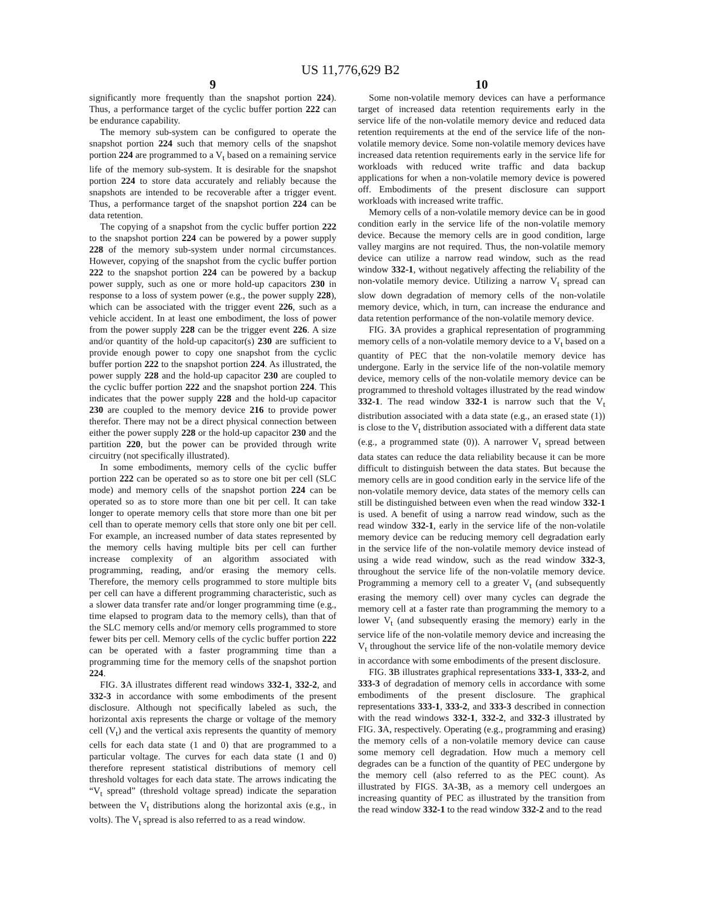US 11,776,629 B2
9
significantly more frequently than the snapshot portion 224). Thus, a performance target of the cyclic buffer portion 222 can be endurance capability.
The memory sub-system can be configured to operate the snapshot portion 224 such that memory cells of the snapshot portion 224 are programmed to a V<sub>t</sub> based on a remaining service life of the memory sub-system. It is desirable for the snapshot portion 224 to store data accurately and reliably because the snapshots are intended to be recoverable after a trigger event. Thus, a performance target of the snapshot portion 224 can be data retention.
The copying of a snapshot from the cyclic buffer portion 222 to the snapshot portion 224 can be powered by a power supply 228 of the memory sub-system under normal circumstances. However, copying of the snapshot from the cyclic buffer portion 222 to the snapshot portion 224 can be powered by a backup power supply, such as one or more hold-up capacitors 230 in response to a loss of system power (e.g., the power supply 228), which can be associated with the trigger event 226, such as a vehicle accident. In at least one embodiment, the loss of power from the power supply 228 can be the trigger event 226. A size and/or quantity of the hold-up capacitor(s) 230 are sufficient to provide enough power to copy one snapshot from the cyclic buffer portion 222 to the snapshot portion 224. As illustrated, the power supply 228 and the hold-up capacitor 230 are coupled to the cyclic buffer portion 222 and the snapshot portion 224. This indicates that the power supply 228 and the hold-up capacitor 230 are coupled to the memory device 216 to provide power therefor. There may not be a direct physical connection between either the power supply 228 or the hold-up capacitor 230 and the partition 220, but the power can be provided through write circuitry (not specifically illustrated).
In some embodiments, memory cells of the cyclic buffer portion 222 can be operated so as to store one bit per cell (SLC mode) and memory cells of the snapshot portion 224 can be operated so as to store more than one bit per cell. It can take longer to operate memory cells that store more than one bit per cell than to operate memory cells that store only one bit per cell. For example, an increased number of data states represented by the memory cells having multiple bits per cell can further increase complexity of an algorithm associated with programming, reading, and/or erasing the memory cells. Therefore, the memory cells programmed to store multiple bits per cell can have a different programming characteristic, such as a slower data transfer rate and/or longer programming time (e.g., time elapsed to program data to the memory cells), than that of the SLC memory cells and/or memory cells programmed to store fewer bits per cell. Memory cells of the cyclic buffer portion 222 can be operated with a faster programming time than a programming time for the memory cells of the snapshot portion 224.
FIG. 3 A illustrates different read windows 332-1, 332-2, and 332-3 in accordance with some embodiments of the present disclosure. Although not specifically labeled as such, the horizontal axis represents the charge or voltage of the memory cell (V<sub>t</sub>) and the vertical axis represents the quantity of memory cells for each data state (1 and 0) that are programmed to a particular voltage. The curves for each data state (1 and 0) therefore represent statistical distributions of memory cell threshold voltages for each data state. The arrows indicating the “V<sub>t</sub> spread” (threshold voltage spread) indicate the separation between the V<sub>t</sub> distributions along the horizontal axis (e.g., in volts). The V<sub>t</sub> spread is also referred to as a read window.
10
Some non-volatile memory devices can have a performance target of increased data retention requirements early in the service life of the non-volatile memory device and reduced data retention requirements at the end of the service life of the non-volatile memory device. Some non-volatile memory devices have increased data retention requirements early in the service life for workloads with reduced write traffic and data backup applications for when a non-volatile memory device is powered off. Embodiments of the present disclosure can support workloads with increased write traffic.
Memory cells of a non-volatile memory device can be in good condition early in the service life of the non-volatile memory device. Because the memory cells are in good condition, large valley margins are not required. Thus, the non-volatile memory device can utilize a narrow read window, such as the read window 332-1, without negatively affecting the reliability of the non-volatile memory device. Utilizing a narrow V<sub>t</sub> spread can slow down degradation of memory cells of the non-volatile memory device, which, in turn, can increase the endurance and data retention performance of the non-volatile memory device.
FIG. 3 A provides a graphical representation of programming memory cells of a non-volatile memory device to a V<sub>t</sub> based on a quantity of PEC that the non-volatile memory device has undergone. Early in the service life of the non-volatile memory device, memory cells of the non-volatile memory device can be programmed to threshold voltages illustrated by the read window 332-1. The read window 332-1 is narrow such that the V<sub>t</sub> distribution associated with a data state (e.g., an erased state (1)) is close to the V<sub>t</sub> distribution associated with a different data state (e.g., a programmed state (0)). A narrower V<sub>t</sub> spread between data states can reduce the data reliability because it can be more difficult to distinguish between the data states. But because the memory cells are in good condition early in the service life of the non-volatile memory device, data states of the memory cells can still be distinguished between even when the read window 332-1 is used. A benefit of using a narrow read window, such as the read window 332-1, early in the service life of the non-volatile memory device can be reducing memory cell degradation early in the service life of the non-volatile memory device instead of using a wide read window, such as the read window 332-3, throughout the service life of the non-volatile memory device. Programming a memory cell to a greater V<sub>t</sub> (and subsequently erasing the memory cell) over many cycles can degrade the memory cell at a faster rate than programming the memory to a lower V<sub>t</sub> (and subsequently erasing the memory) early in the service life of the non-volatile memory device and increasing the V<sub>t</sub> throughout the service life of the non-volatile memory device in accordance with some embodiments of the present disclosure.
FIG. 3 B illustrates graphical representations 333-1, 333-2, and 333-3 of degradation of memory cells in accordance with some embodiments of the present disclosure. The graphical representations 333-1, 333-2, and 333-3 described in connection with the read windows 332-1, 332-2, and 332-3 illustrated by FIG. 3 A, respectively. Operating (e.g., programming and erasing) the memory cells of a non-volatile memory device can cause some memory cell degradation. How much a memory cell degrades can be a function of the quantity of PEC undergone by the memory cell (also referred to as the PEC count). As illustrated by FIGS. 3 A-3 B, as a memory cell undergoes an increasing quantity of PEC as illustrated by the transition from the read window 332-1 to the read window 332-2 and to the read